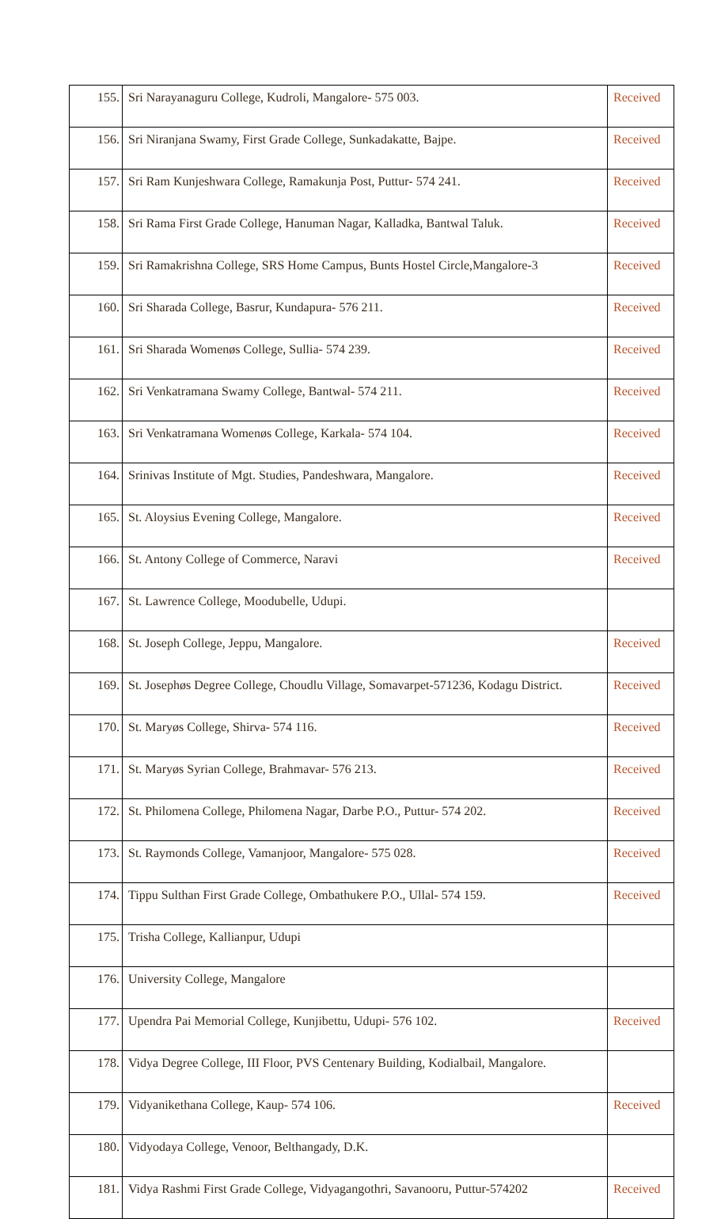| 155. | Sri Narayanaguru College, Kudroli, Mangalore- 575 003. | Received |
| 156. | Sri Niranjana Swamy, First Grade College, Sunkadakatte, Bajpe. | Received |
| 157. | Sri Ram Kunjeshwara College, Ramakunja Post, Puttur- 574 241. | Received |
| 158. | Sri Rama First Grade College, Hanuman Nagar, Kalladka, Bantwal Taluk. | Received |
| 159. | Sri Ramakrishna College, SRS Home Campus, Bunts Hostel Circle,Mangalore-3 | Received |
| 160. | Sri Sharada College, Basrur, Kundapura- 576 211. | Received |
| 161. | Sri Sharada Womenøs College, Sullia- 574 239. | Received |
| 162. | Sri Venkatramana Swamy College, Bantwal- 574 211. | Received |
| 163. | Sri Venkatramana Womenøs College, Karkala- 574 104. | Received |
| 164. | Srinivas Institute of Mgt. Studies, Pandeshwara, Mangalore. | Received |
| 165. | St. Aloysius Evening College, Mangalore. | Received |
| 166. | St. Antony College of Commerce, Naravi | Received |
| 167. | St. Lawrence College, Moodubelle, Udupi. | |
| 168. | St. Joseph College, Jeppu, Mangalore. | Received |
| 169. | St. Josephøs Degree College, Choudlu Village, Somavarpet-571236, Kodagu District. | Received |
| 170. | St. Maryøs College, Shirva- 574 116. | Received |
| 171. | St. Maryøs Syrian College, Brahmavar- 576 213. | Received |
| 172. | St. Philomena College, Philomena Nagar, Darbe P.O., Puttur- 574 202. | Received |
| 173. | St. Raymonds College, Vamanjoor, Mangalore- 575 028. | Received |
| 174. | Tippu Sulthan First Grade College, Ombathukere P.O., Ullal- 574 159. | Received |
| 175. | Trisha College, Kallianpur, Udupi | |
| 176. | University College, Mangalore | |
| 177. | Upendra Pai Memorial College, Kunjibettu, Udupi- 576 102. | Received |
| 178. | Vidya Degree College, III Floor, PVS Centenary Building, Kodialbail, Mangalore. | |
| 179. | Vidyanikethana College, Kaup- 574 106. | Received |
| 180. | Vidyodaya College, Venoor, Belthangady, D.K. | |
| 181. | Vidya Rashmi First Grade College, Vidyagangothri, Savanooru, Puttur-574202 | Received |